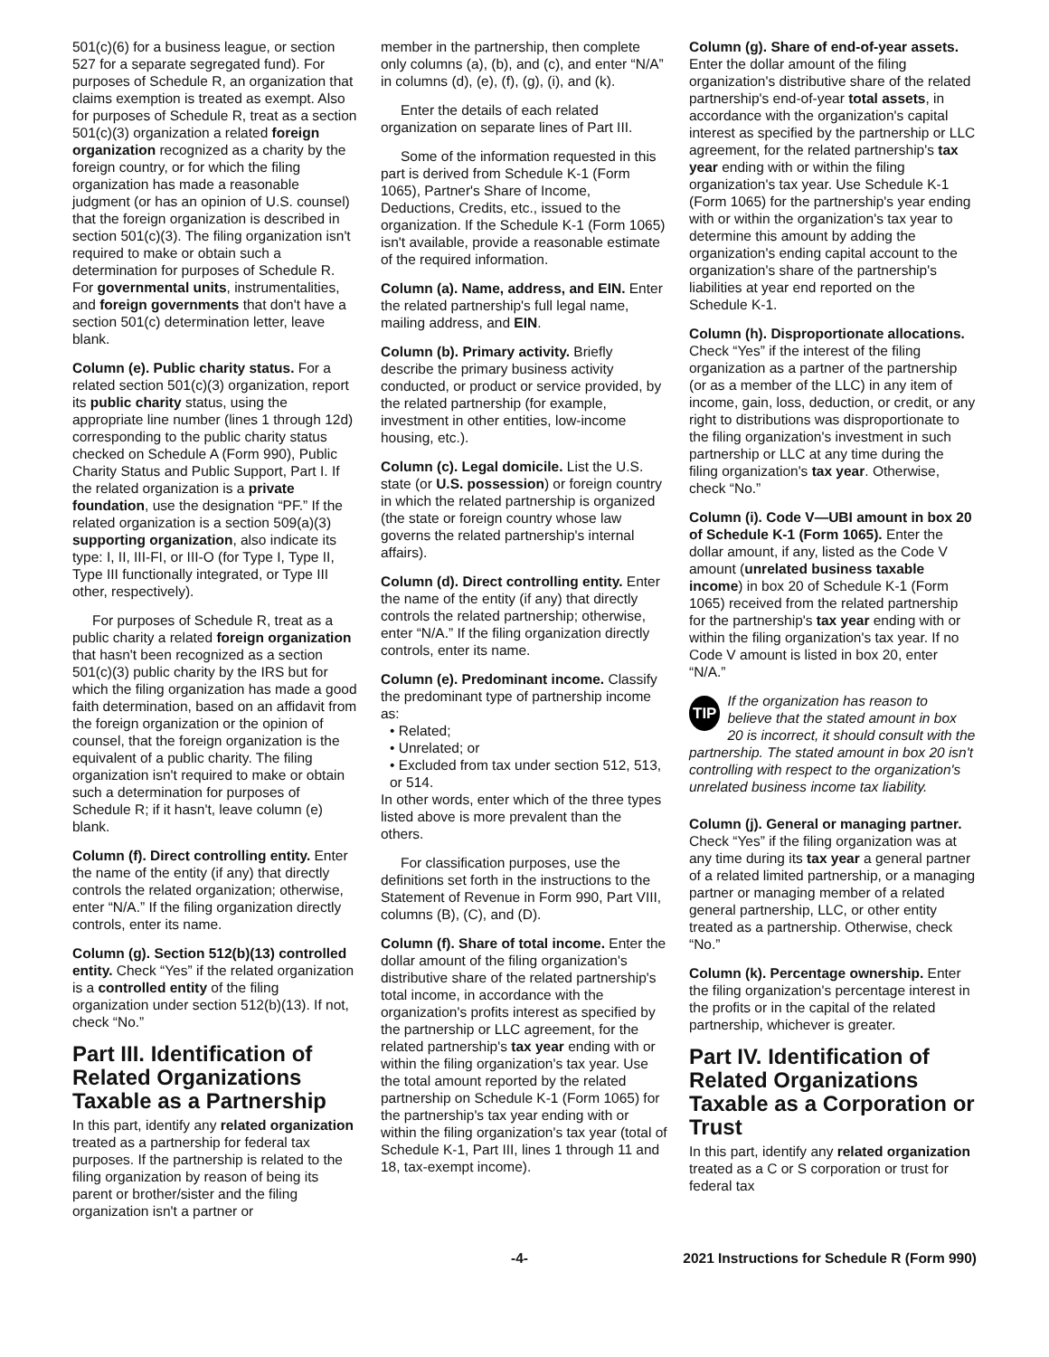501(c)(6) for a business league, or section 527 for a separate segregated fund). For purposes of Schedule R, an organization that claims exemption is treated as exempt. Also for purposes of Schedule R, treat as a section 501(c)(3) organization a related foreign organization recognized as a charity by the foreign country, or for which the filing organization has made a reasonable judgment (or has an opinion of U.S. counsel) that the foreign organization is described in section 501(c)(3). The filing organization isn't required to make or obtain such a determination for purposes of Schedule R. For governmental units, instrumentalities, and foreign governments that don't have a section 501(c) determination letter, leave blank.
Column (e). Public charity status. For a related section 501(c)(3) organization, report its public charity status, using the appropriate line number (lines 1 through 12d) corresponding to the public charity status checked on Schedule A (Form 990), Public Charity Status and Public Support, Part I. If the related organization is a private foundation, use the designation “PF.” If the related organization is a section 509(a)(3) supporting organization, also indicate its type: I, II, III-FI, or III-O (for Type I, Type II, Type III functionally integrated, or Type III other, respectively).
For purposes of Schedule R, treat as a public charity a related foreign organization that hasn't been recognized as a section 501(c)(3) public charity by the IRS but for which the filing organization has made a good faith determination, based on an affidavit from the foreign organization or the opinion of counsel, that the foreign organization is the equivalent of a public charity. The filing organization isn't required to make or obtain such a determination for purposes of Schedule R; if it hasn't, leave column (e) blank.
Column (f). Direct controlling entity. Enter the name of the entity (if any) that directly controls the related organization; otherwise, enter “N/A.” If the filing organization directly controls, enter its name.
Column (g). Section 512(b)(13) controlled entity. Check “Yes” if the related organization is a controlled entity of the filing organization under section 512(b)(13). If not, check “No.”
Part III. Identification of Related Organizations Taxable as a Partnership
In this part, identify any related organization treated as a partnership for federal tax purposes. If the partnership is related to the filing organization by reason of being its parent or brother/sister and the filing organization isn't a partner or
member in the partnership, then complete only columns (a), (b), and (c), and enter “N/A” in columns (d), (e), (f), (g), (i), and (k).
Enter the details of each related organization on separate lines of Part III.
Some of the information requested in this part is derived from Schedule K-1 (Form 1065), Partner's Share of Income, Deductions, Credits, etc., issued to the organization. If the Schedule K-1 (Form 1065) isn't available, provide a reasonable estimate of the required information.
Column (a). Name, address, and EIN. Enter the related partnership's full legal name, mailing address, and EIN.
Column (b). Primary activity. Briefly describe the primary business activity conducted, or product or service provided, by the related partnership (for example, investment in other entities, low-income housing, etc.).
Column (c). Legal domicile. List the U.S. state (or U.S. possession) or foreign country in which the related partnership is organized (the state or foreign country whose law governs the related partnership's internal affairs).
Column (d). Direct controlling entity. Enter the name of the entity (if any) that directly controls the related partnership; otherwise, enter “N/A.” If the filing organization directly controls, enter its name.
Column (e). Predominant income. Classify the predominant type of partnership income as:
• Related;
• Unrelated; or
• Excluded from tax under section 512, 513, or 514.
In other words, enter which of the three types listed above is more prevalent than the others.
For classification purposes, use the definitions set forth in the instructions to the Statement of Revenue in Form 990, Part VIII, columns (B), (C), and (D).
Column (f). Share of total income. Enter the dollar amount of the filing organization's distributive share of the related partnership's total income, in accordance with the organization's profits interest as specified by the partnership or LLC agreement, for the related partnership's tax year ending with or within the filing organization's tax year. Use the total amount reported by the related partnership on Schedule K-1 (Form 1065) for the partnership's tax year ending with or within the filing organization's tax year (total of Schedule K-1, Part III, lines 1 through 11 and 18, tax-exempt income).
Column (g). Share of end-of-year assets. Enter the dollar amount of the filing organization's distributive share of the related partnership's end-of-year total assets, in accordance with the organization's capital interest as specified by the partnership or LLC agreement, for the related partnership's tax year ending with or within the filing organization's tax year. Use Schedule K-1 (Form 1065) for the partnership's year ending with or within the organization's tax year to determine this amount by adding the organization's ending capital account to the organization's share of the partnership's liabilities at year end reported on the Schedule K-1.
Column (h). Disproportionate allocations. Check “Yes” if the interest of the filing organization as a partner of the partnership (or as a member of the LLC) in any item of income, gain, loss, deduction, or credit, or any right to distributions was disproportionate to the filing organization's investment in such partnership or LLC at any time during the filing organization's tax year. Otherwise, check “No.”
Column (i). Code V—UBI amount in box 20 of Schedule K-1 (Form 1065). Enter the dollar amount, if any, listed as the Code V amount (unrelated business taxable income) in box 20 of Schedule K-1 (Form 1065) received from the related partnership for the partnership's tax year ending with or within the filing organization's tax year. If no Code V amount is listed in box 20, enter “N/A.”
TIP If the organization has reason to believe that the stated amount in box 20 is incorrect, it should consult with the partnership. The stated amount in box 20 isn't controlling with respect to the organization's unrelated business income tax liability.
Column (j). General or managing partner. Check “Yes” if the filing organization was at any time during its tax year a general partner of a related limited partnership, or a managing partner or managing member of a related general partnership, LLC, or other entity treated as a partnership. Otherwise, check “No.”
Column (k). Percentage ownership. Enter the filing organization's percentage interest in the profits or in the capital of the related partnership, whichever is greater.
Part IV. Identification of Related Organizations Taxable as a Corporation or Trust
In this part, identify any related organization treated as a C or S corporation or trust for federal tax
-4- 2021 Instructions for Schedule R (Form 990)